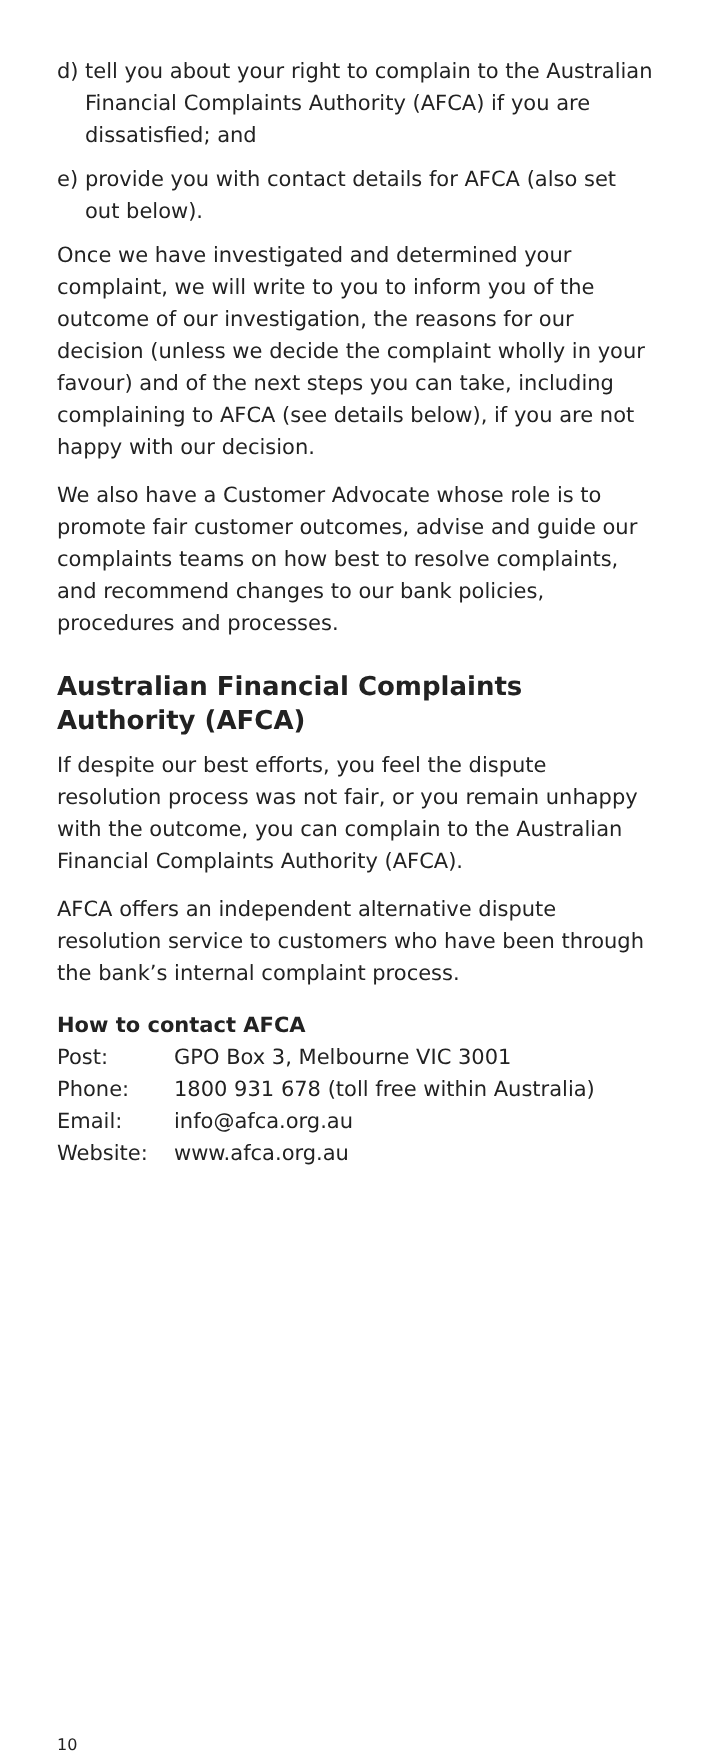d) tell you about your right to complain to the Australian Financial Complaints Authority (AFCA) if you are dissatisfied; and
e) provide you with contact details for AFCA (also set out below).
Once we have investigated and determined your complaint, we will write to you to inform you of the outcome of our investigation, the reasons for our decision (unless we decide the complaint wholly in your favour) and of the next steps you can take, including complaining to AFCA (see details below), if you are not happy with our decision.
We also have a Customer Advocate whose role is to promote fair customer outcomes, advise and guide our complaints teams on how best to resolve complaints, and recommend changes to our bank policies, procedures and processes.
Australian Financial Complaints Authority (AFCA)
If despite our best efforts, you feel the dispute resolution process was not fair, or you remain unhappy with the outcome, you can complain to the Australian Financial Complaints Authority (AFCA).
AFCA offers an independent alternative dispute resolution service to customers who have been through the bank’s internal complaint process.
How to contact AFCA
| Post: | GPO Box 3, Melbourne VIC 3001 |
| Phone: | 1800 931 678 (toll free within Australia) |
| Email: | info@afca.org.au |
| Website: | www.afca.org.au |
10